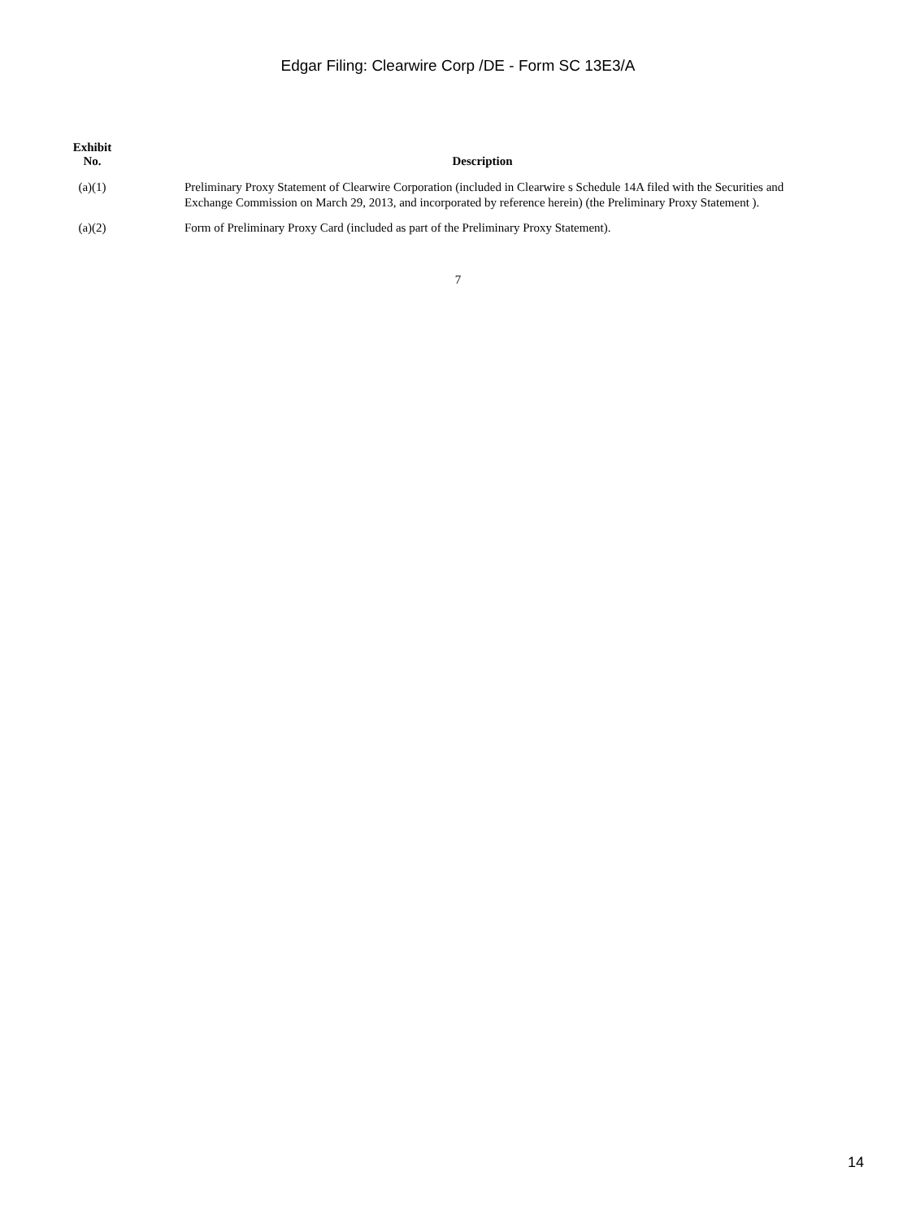Edgar Filing: Clearwire Corp /DE - Form SC 13E3/A
| Exhibit No. | Description |
| --- | --- |
| (a)(1) | Preliminary Proxy Statement of Clearwire Corporation (included in Clearwire s Schedule 14A filed with the Securities and Exchange Commission on March 29, 2013, and incorporated by reference herein) (the Preliminary Proxy Statement ). |
| (a)(2) | Form of Preliminary Proxy Card (included as part of the Preliminary Proxy Statement). |
7
14